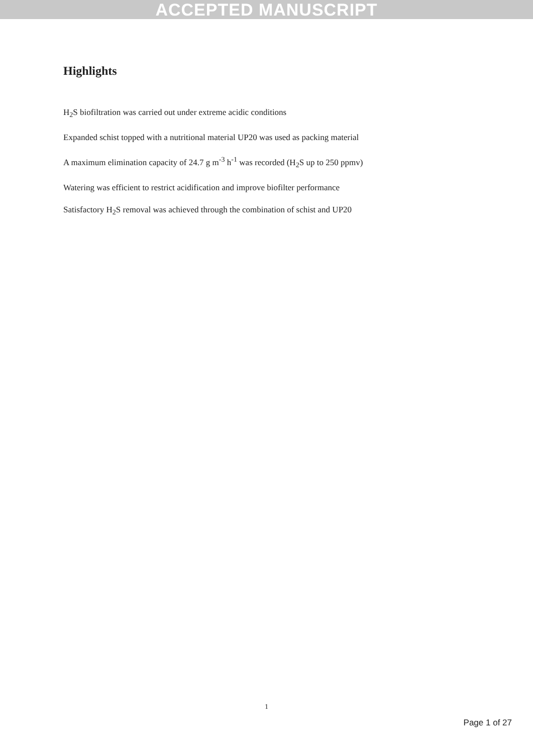ACCEPTED MANUSCRIPT
Highlights
H<sub>2</sub>S biofiltration was carried out under extreme acidic conditions
Expanded schist topped with a nutritional material UP20 was used as packing material
A maximum elimination capacity of 24.7 g m<sup>-3</sup> h<sup>-1</sup> was recorded (H<sub>2</sub>S up to 250 ppmv)
Watering was efficient to restrict acidification and improve biofilter performance
Satisfactory H<sub>2</sub>S removal was achieved through the combination of schist and UP20
1
Page 1 of 27